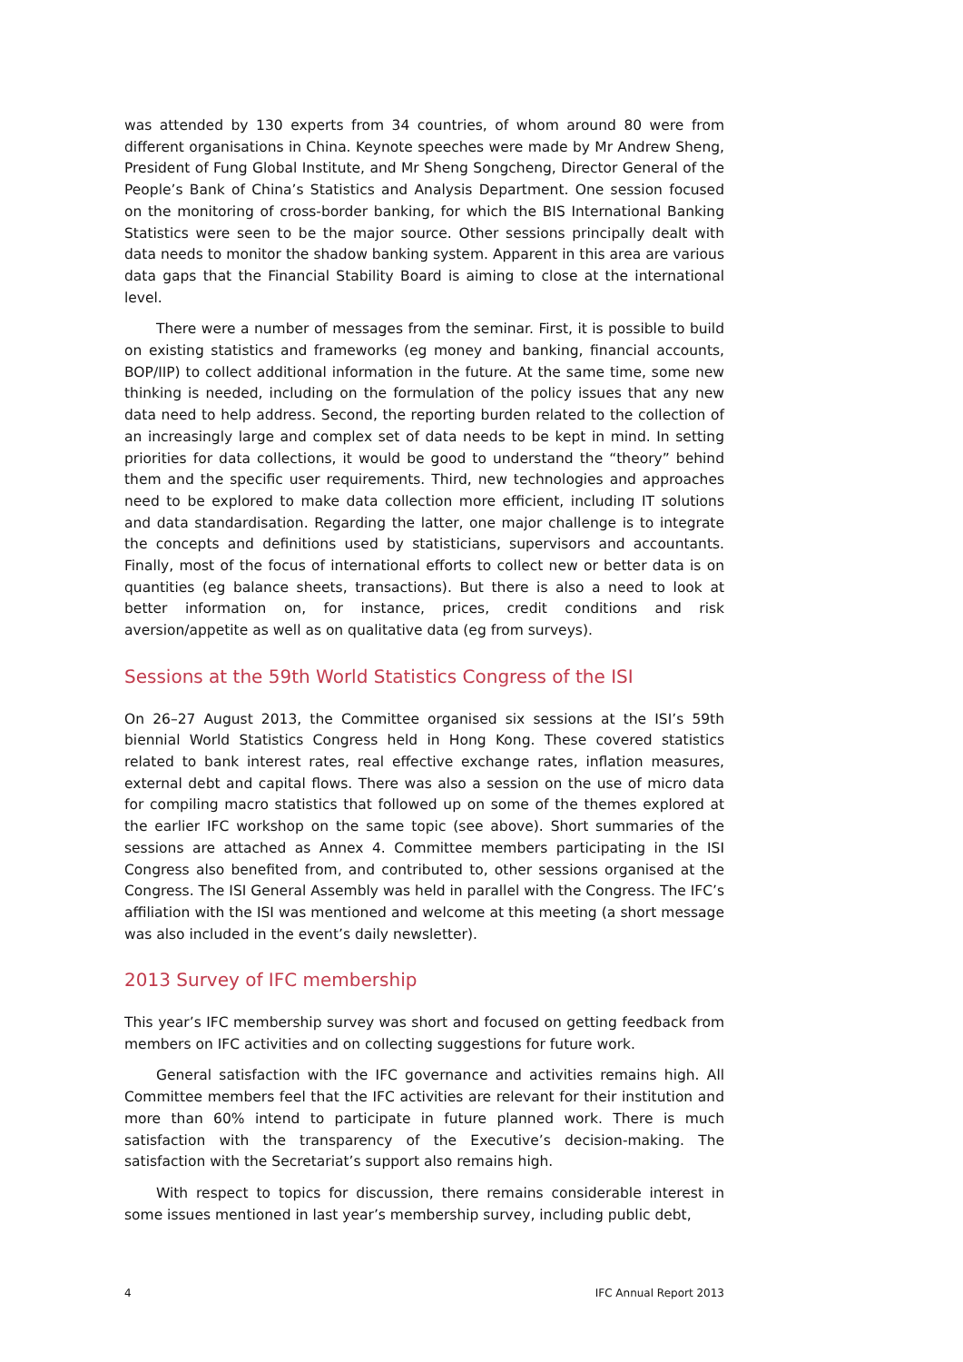was attended by 130 experts from 34 countries, of whom around 80 were from different organisations in China. Keynote speeches were made by Mr Andrew Sheng, President of Fung Global Institute, and Mr Sheng Songcheng, Director General of the People’s Bank of China’s Statistics and Analysis Department. One session focused on the monitoring of cross-border banking, for which the BIS International Banking Statistics were seen to be the major source. Other sessions principally dealt with data needs to monitor the shadow banking system. Apparent in this area are various data gaps that the Financial Stability Board is aiming to close at the international level.
There were a number of messages from the seminar. First, it is possible to build on existing statistics and frameworks (eg money and banking, financial accounts, BOP/IIP) to collect additional information in the future. At the same time, some new thinking is needed, including on the formulation of the policy issues that any new data need to help address. Second, the reporting burden related to the collection of an increasingly large and complex set of data needs to be kept in mind. In setting priorities for data collections, it would be good to understand the “theory” behind them and the specific user requirements. Third, new technologies and approaches need to be explored to make data collection more efficient, including IT solutions and data standardisation. Regarding the latter, one major challenge is to integrate the concepts and definitions used by statisticians, supervisors and accountants. Finally, most of the focus of international efforts to collect new or better data is on quantities (eg balance sheets, transactions). But there is also a need to look at better information on, for instance, prices, credit conditions and risk aversion/appetite as well as on qualitative data (eg from surveys).
Sessions at the 59th World Statistics Congress of the ISI
On 26–27 August 2013, the Committee organised six sessions at the ISI’s 59th biennial World Statistics Congress held in Hong Kong. These covered statistics related to bank interest rates, real effective exchange rates, inflation measures, external debt and capital flows. There was also a session on the use of micro data for compiling macro statistics that followed up on some of the themes explored at the earlier IFC workshop on the same topic (see above). Short summaries of the sessions are attached as Annex 4. Committee members participating in the ISI Congress also benefited from, and contributed to, other sessions organised at the Congress. The ISI General Assembly was held in parallel with the Congress. The IFC’s affiliation with the ISI was mentioned and welcome at this meeting (a short message was also included in the event’s daily newsletter).
2013 Survey of IFC membership
This year’s IFC membership survey was short and focused on getting feedback from members on IFC activities and on collecting suggestions for future work.
General satisfaction with the IFC governance and activities remains high. All Committee members feel that the IFC activities are relevant for their institution and more than 60% intend to participate in future planned work. There is much satisfaction with the transparency of the Executive’s decision-making. The satisfaction with the Secretariat’s support also remains high.
With respect to topics for discussion, there remains considerable interest in some issues mentioned in last year’s membership survey, including public debt,
4 IFC Annual Report 2013